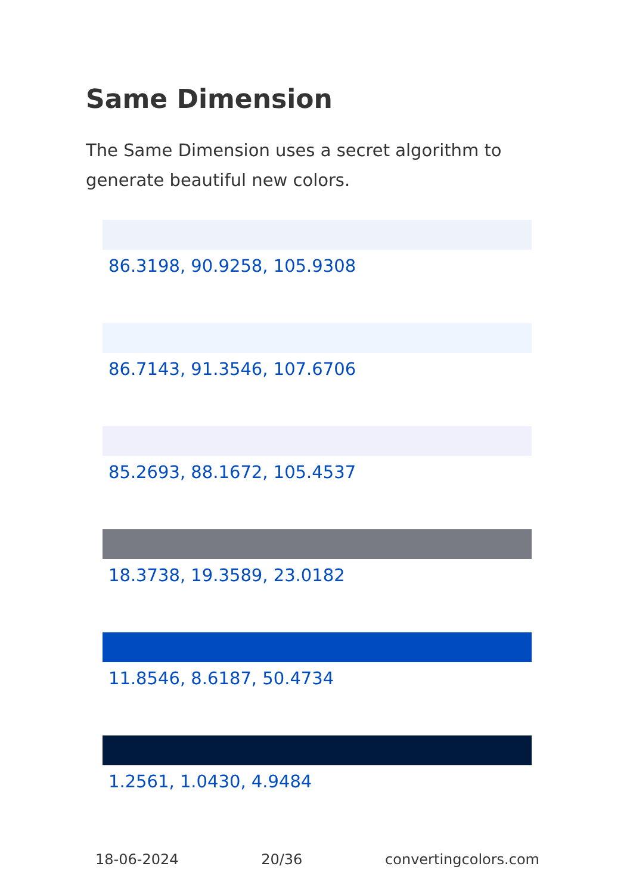Same Dimension
The Same Dimension uses a secret algorithm to generate beautiful new colors.
86.3198, 90.9258, 105.9308
86.7143, 91.3546, 107.6706
85.2693, 88.1672, 105.4537
18.3738, 19.3589, 23.0182
11.8546, 8.6187, 50.4734
1.2561, 1.0430, 4.9484
18-06-2024 20/36 convertingcolors.com